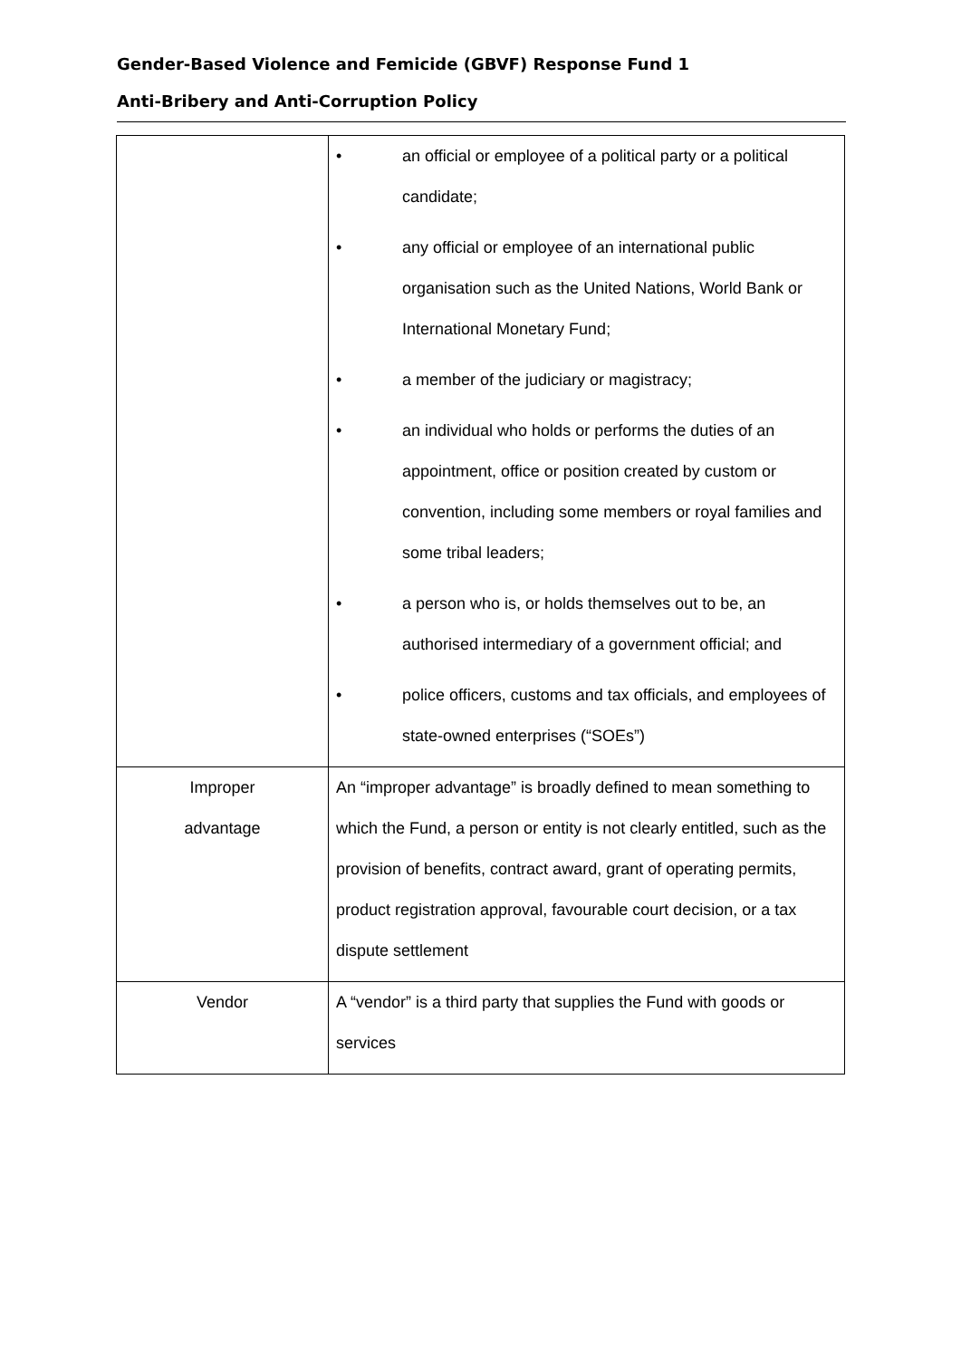Gender-Based Violence and Femicide (GBVF) Response Fund 1
Anti-Bribery and Anti-Corruption Policy
| | • an official or employee of a political party or a political candidate; • any official or employee of an international public organisation such as the United Nations, World Bank or International Monetary Fund; • a member of the judiciary or magistracy; • an individual who holds or performs the duties of an appointment, office or position created by custom or convention, including some members or royal families and some tribal leaders; • a person who is, or holds themselves out to be, an authorised intermediary of a government official; and • police officers, customs and tax officials, and employees of state-owned enterprises (“SOEs”) |
| Improper advantage | An “improper advantage” is broadly defined to mean something to which the Fund, a person or entity is not clearly entitled, such as the provision of benefits, contract award, grant of operating permits, product registration approval, favourable court decision, or a tax dispute settlement |
| Vendor | A “vendor” is a third party that supplies the Fund with goods or services |